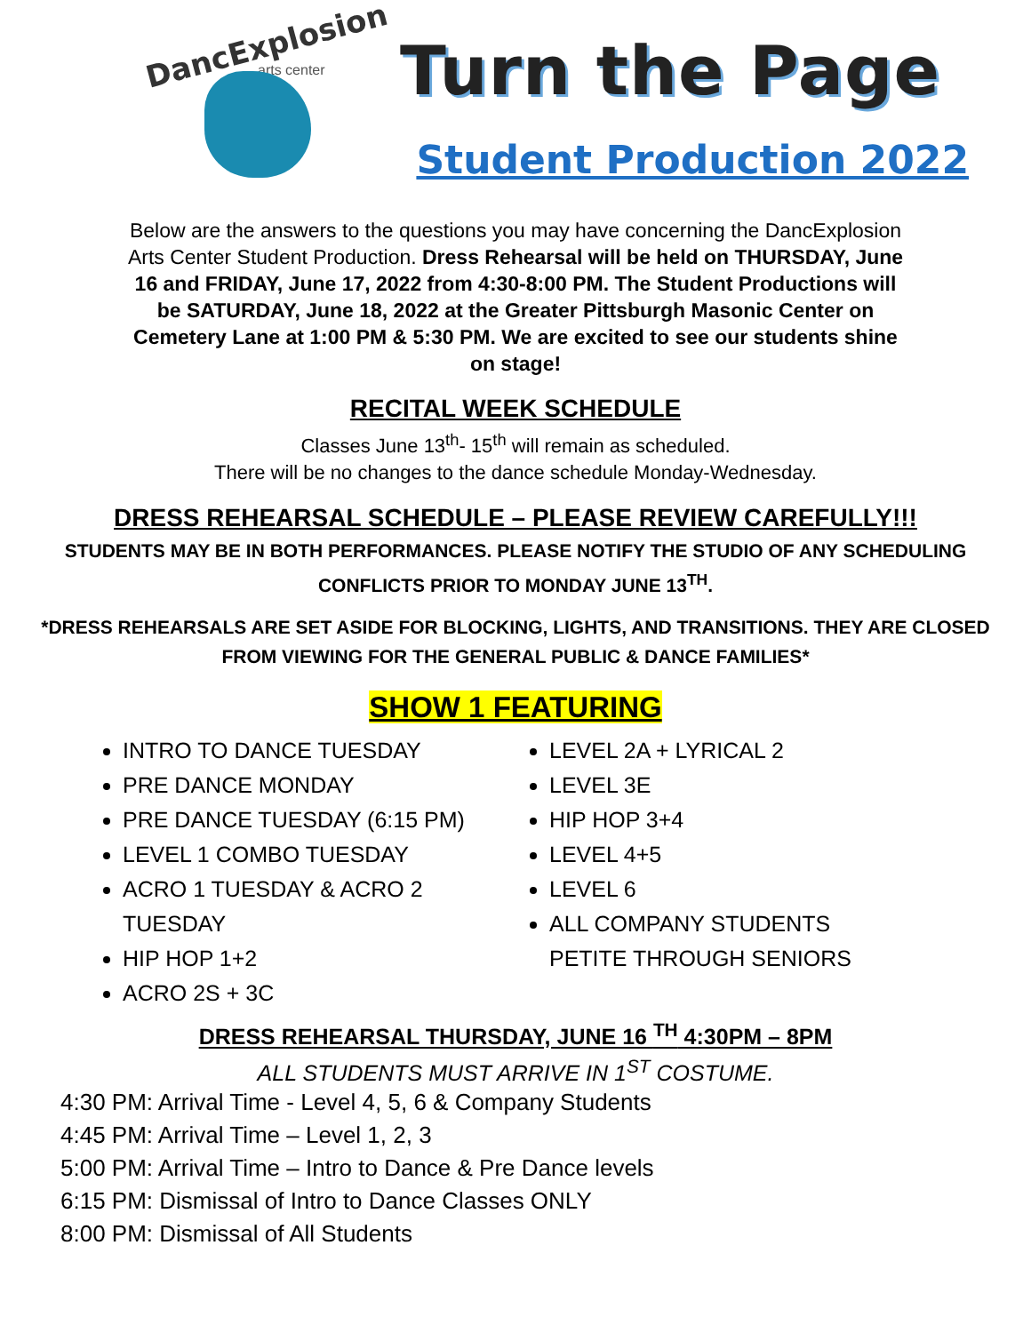DancExplosion
arts center
Turn the Page
Student Production 2022
Below are the answers to the questions you may have concerning the DancExplosion Arts Center Student Production. Dress Rehearsal will be held on THURSDAY, June 16 and FRIDAY, June 17, 2022 from 4:30-8:00 PM. The Student Productions will be SATURDAY, June 18, 2022 at the Greater Pittsburgh Masonic Center on Cemetery Lane at 1:00 PM & 5:30 PM. We are excited to see our students shine on stage!
RECITAL WEEK SCHEDULE
Classes June 13<sup>th</sup>- 15<sup>th</sup> will remain as scheduled.
There will be no changes to the dance schedule Monday-Wednesday.
DRESS REHEARSAL SCHEDULE – PLEASE REVIEW CAREFULLY!!!
STUDENTS MAY BE IN BOTH PERFORMANCES. PLEASE NOTIFY THE STUDIO OF ANY SCHEDULING CONFLICTS PRIOR TO MONDAY JUNE 13<sup>TH</sup>.
*DRESS REHEARSALS ARE SET ASIDE FOR BLOCKING, LIGHTS, AND TRANSITIONS. THEY ARE CLOSED FROM VIEWING FOR THE GENERAL PUBLIC & DANCE FAMILIES*
SHOW 1 FEATURING
INTRO TO DANCE TUESDAY
PRE DANCE MONDAY
PRE DANCE TUESDAY (6:15 PM)
LEVEL 1 COMBO TUESDAY
ACRO 1 TUESDAY & ACRO 2 TUESDAY
HIP HOP 1+2
ACRO 2S + 3C
LEVEL 2A + LYRICAL 2
LEVEL 3E
HIP HOP 3+4
LEVEL 4+5
LEVEL 6
ALL COMPANY STUDENTS PETITE THROUGH SENIORS
DRESS REHEARSAL THURSDAY, JUNE 16 <sup>TH</sup> 4:30PM – 8PM
ALL STUDENTS MUST ARRIVE IN 1<sup>ST</sup> COSTUME.
4:30 PM: Arrival Time - Level 4, 5, 6 & Company Students
4:45 PM: Arrival Time – Level 1, 2, 3
5:00 PM: Arrival Time – Intro to Dance & Pre Dance levels
6:15 PM: Dismissal of Intro to Dance Classes ONLY
8:00 PM: Dismissal of All Students